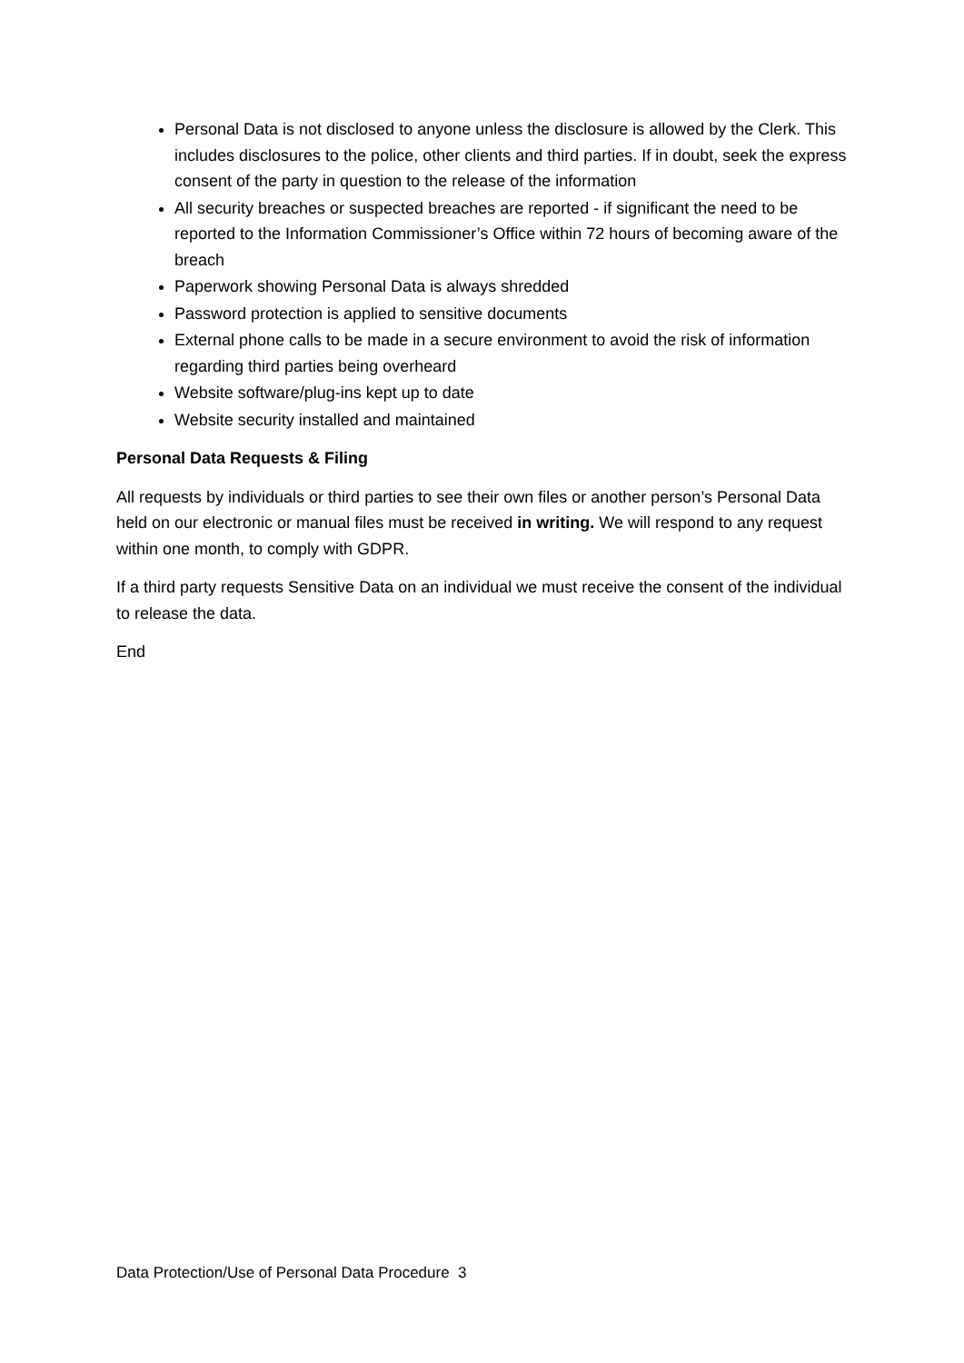Personal Data is not disclosed to anyone unless the disclosure is allowed by the Clerk. This includes disclosures to the police, other clients and third parties. If in doubt, seek the express consent of the party in question to the release of the information
All security breaches or suspected breaches are reported - if significant the need to be reported to the Information Commissioner’s Office within 72 hours of becoming aware of the breach
Paperwork showing Personal Data is always shredded
Password protection is applied to sensitive documents
External phone calls to be made in a secure environment to avoid the risk of information regarding third parties being overheard
Website software/plug-ins kept up to date
Website security installed and maintained
Personal Data Requests & Filing
All requests by individuals or third parties to see their own files or another person’s Personal Data held on our electronic or manual files must be received in writing. We will respond to any request within one month, to comply with GDPR.
If a third party requests Sensitive Data on an individual we must receive the consent of the individual to release the data.
End
Data Protection/Use of Personal Data Procedure 3